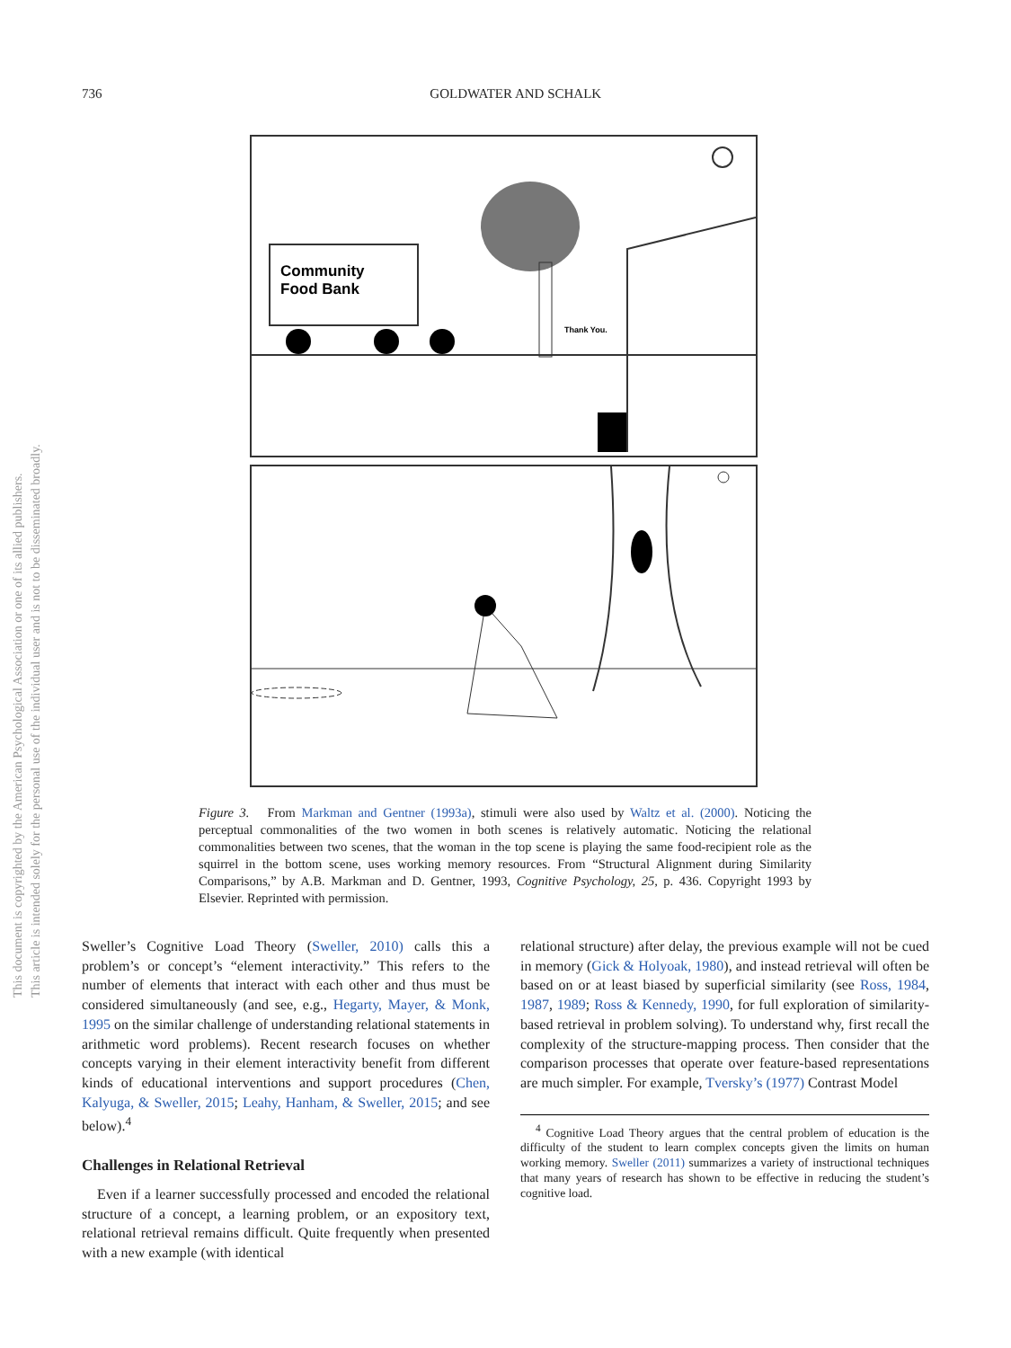736
GOLDWATER AND SCHALK
This document is copyrighted by the American Psychological Association or one of its allied publishers.
This article is intended solely for the personal use of the individual user and is not to be disseminated broadly.
Community
Food Bank
Thank You.
Figure 3. From Markman and Gentner (1993a), stimuli were also used by Waltz et al. (2000). Noticing the perceptual commonalities of the two women in both scenes is relatively automatic. Noticing the relational commonalities between two scenes, that the woman in the top scene is playing the same food-recipient role as the squirrel in the bottom scene, uses working memory resources. From “Structural Alignment during Similarity Comparisons,” by A.B. Markman and D. Gentner, 1993, Cognitive Psychology, 25, p. 436. Copyright 1993 by Elsevier. Reprinted with permission.
Sweller’s Cognitive Load Theory (Sweller, 2010) calls this a problem’s or concept’s “element interactivity.” This refers to the number of elements that interact with each other and thus must be considered simultaneously (and see, e.g., Hegarty, Mayer, & Monk, 1995 on the similar challenge of understanding relational statements in arithmetic word problems). Recent research focuses on whether concepts varying in their element interactivity benefit from different kinds of educational interventions and support procedures (Chen, Kalyuga, & Sweller, 2015; Leahy, Hanham, & Sweller, 2015; and see below).<sup>4</sup>
Challenges in Relational Retrieval
Even if a learner successfully processed and encoded the relational structure of a concept, a learning problem, or an expository text, relational retrieval remains difficult. Quite frequently when presented with a new example (with identical
relational structure) after delay, the previous example will not be cued in memory (Gick & Holyoak, 1980), and instead retrieval will often be based on or at least biased by superficial similarity (see Ross, 1984, 1987, 1989; Ross & Kennedy, 1990, for full exploration of similarity-based retrieval in problem solving). To understand why, first recall the complexity of the structure-mapping process. Then consider that the comparison processes that operate over feature-based representations are much simpler. For example, Tversky’s (1977) Contrast Model
<sup>4</sup> Cognitive Load Theory argues that the central problem of education is the difficulty of the student to learn complex concepts given the limits on human working memory. Sweller (2011) summarizes a variety of instructional techniques that many years of research has shown to be effective in reducing the student’s cognitive load.